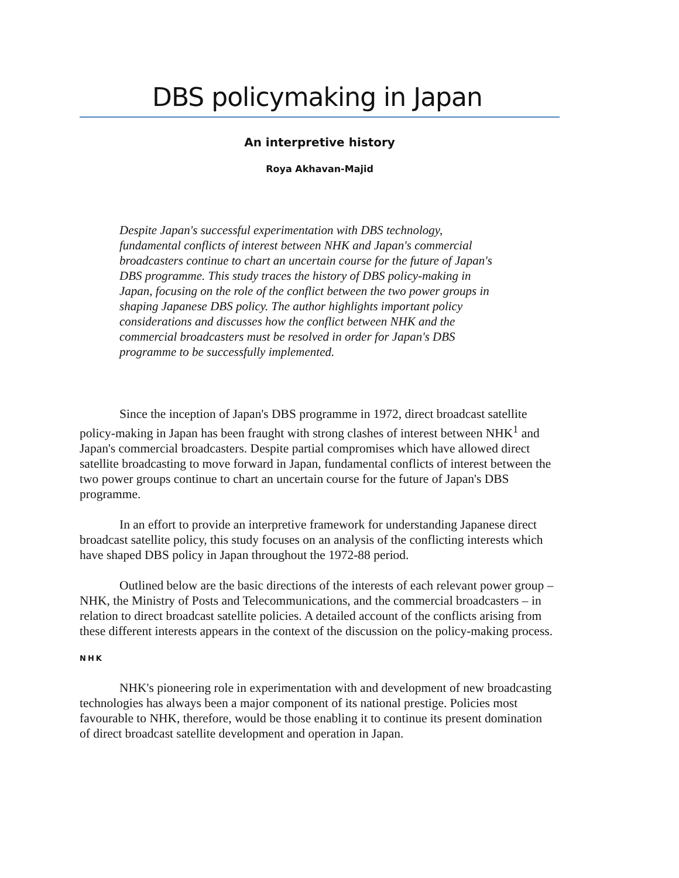DBS policymaking in Japan
An interpretive history
Roya Akhavan-Majid
Despite Japan's successful experimentation with DBS technology, fundamental conflicts of interest between NHK and Japan's commercial broadcasters continue to chart an uncertain course for the future of Japan's DBS programme. This study traces the history of DBS policy-making in Japan, focusing on the role of the conflict between the two power groups in shaping Japanese DBS policy. The author highlights important policy considerations and discusses how the conflict between NHK and the commercial broadcasters must be resolved in order for Japan's DBS programme to be successfully implemented.
Since the inception of Japan's DBS programme in 1972, direct broadcast satellite policy-making in Japan has been fraught with strong clashes of interest between NHK<sup>1</sup> and Japan's commercial broadcasters. Despite partial compromises which have allowed direct satellite broadcasting to move forward in Japan, fundamental conflicts of interest between the two power groups continue to chart an uncertain course for the future of Japan's DBS programme.
In an effort to provide an interpretive framework for understanding Japanese direct broadcast satellite policy, this study focuses on an analysis of the conflicting interests which have shaped DBS policy in Japan throughout the 1972-88 period.
Outlined below are the basic directions of the interests of each relevant power group – NHK, the Ministry of Posts and Telecommunications, and the commercial broadcasters – in relation to direct broadcast satellite policies. A detailed account of the conflicts arising from these different interests appears in the context of the discussion on the policy-making process.
NHK
NHK's pioneering role in experimentation with and development of new broadcasting technologies has always been a major component of its national prestige. Policies most favourable to NHK, therefore, would be those enabling it to continue its present domination of direct broadcast satellite development and operation in Japan.